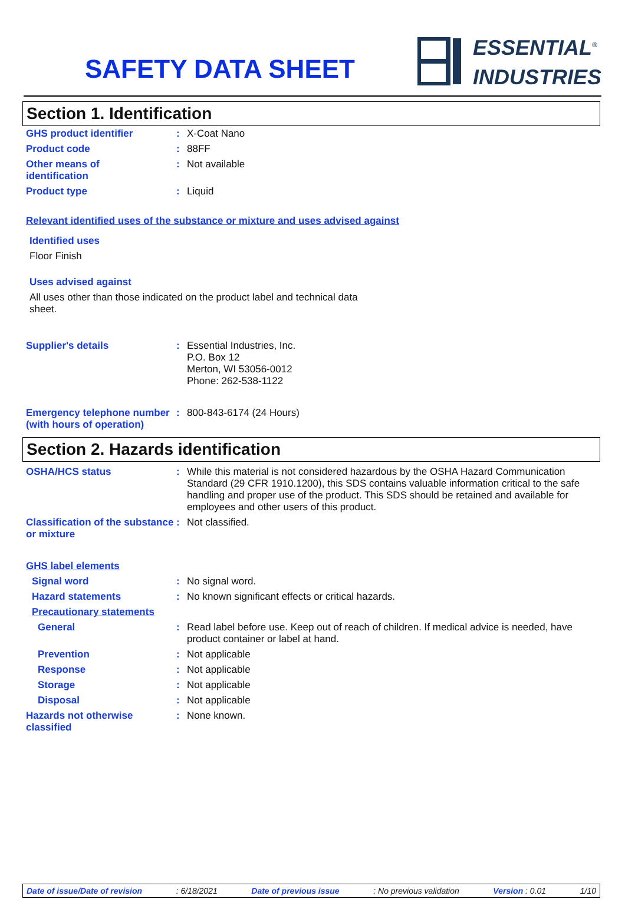SAFETY DATA SHEET
ESSENTIAL<sup>®</sup>
INDUSTRIES
Section 1. Identification
GHS product identifier :
X-Coat Nano
Product code :
88FF
Other means of
identification
:
Not available
Product type :
Liquid
Relevant identified uses of the substance or mixture and uses advised against
Identified uses
Floor Finish
Uses advised against
All uses other than those indicated on the product label and technical data sheet.
Supplier's details :
Essential Industries, Inc.
P.O. Box 12
Merton, WI 53056-0012
Phone: 262-538-1122
Emergency telephone number (with hours of operation)
:
800-843-6174 (24 Hours)
Section 2. Hazards identification
OSHA/HCS status :
While this material is not considered hazardous by the OSHA Hazard Communication Standard (29 CFR 1910.1200), this SDS contains valuable information critical to the safe handling and proper use of the product. This SDS should be retained and available for employees and other users of this product.
Classification of the substance or mixture
:
Not classified.
GHS label elements
Signal word :
No signal word.
Hazard statements :
No known significant effects or critical hazards.
Precautionary statements
General :
Read label before use. Keep out of reach of children. If medical advice is needed, have product container or label at hand.
Prevention :
Not applicable
Response :
Not applicable
Storage :
Not applicable
Disposal :
Not applicable
Hazards not otherwise classified
:
None known.
Date of issue/Date of revision : 6/18/2021 Date of previous issue : No previous validation Version : 0.01 1/10